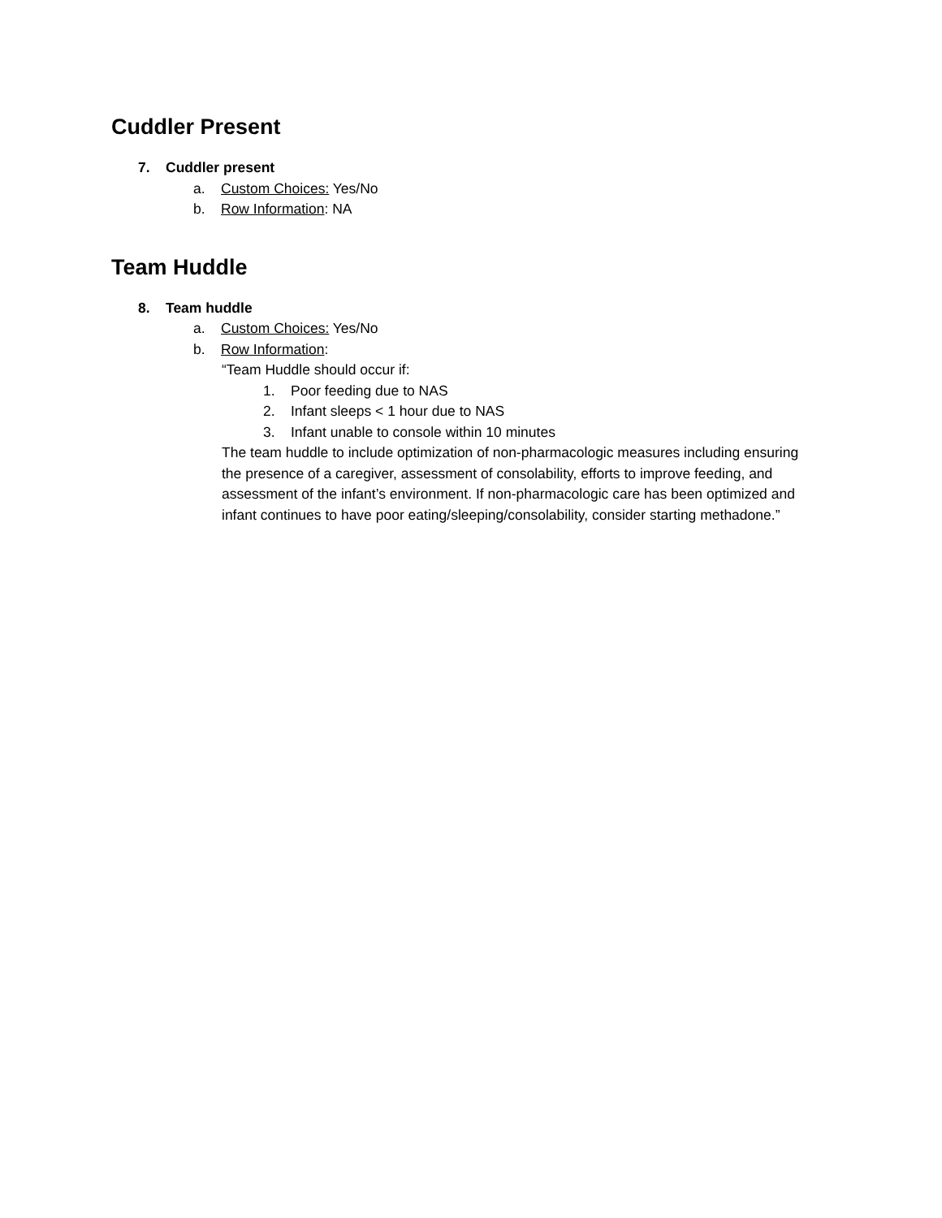Cuddler Present
7. Cuddler present
a. Custom Choices: Yes/No
b. Row Information: NA
Team Huddle
8. Team huddle
a. Custom Choices: Yes/No
b. Row Information:
“Team Huddle should occur if:
1. Poor feeding due to NAS
2. Infant sleeps < 1 hour due to NAS
3. Infant unable to console within 10 minutes
The team huddle to include optimization of non-pharmacologic measures including ensuring the presence of a caregiver, assessment of consolability, efforts to improve feeding, and assessment of the infant’s environment. If non-pharmacologic care has been optimized and infant continues to have poor eating/sleeping/consolability, consider starting methadone.”